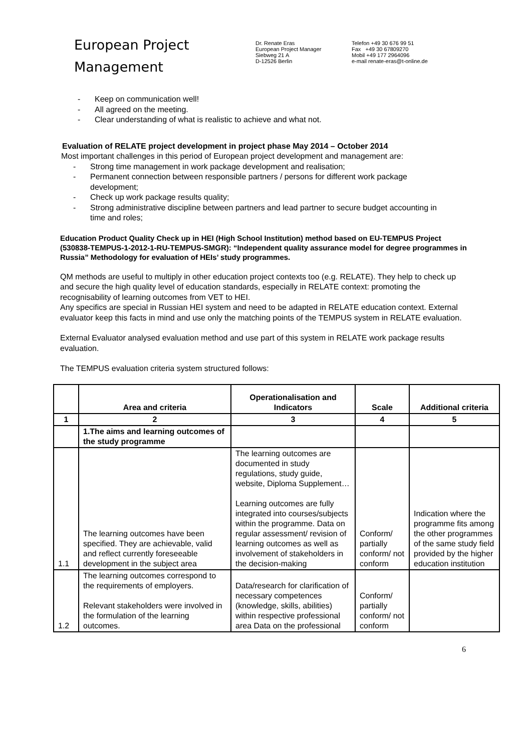European Project
Management
Dr. Renate Eras
European Project Manager
Siebweg 21 A
D-12526 Berlin
Telefon +49 30 676 99 51
Fax +49 30 67809270
Mobil +49 177 2964096
e-mail renate-eras@t-online.de
- Keep on communication well!
- All agreed on the meeting.
- Clear understanding of what is realistic to achieve and what not.
Evaluation of RELATE project development in project phase May 2014 – October 2014
Most important challenges in this period of European project development and management are:
- Strong time management in work package development and realisation;
- Permanent connection between responsible partners / persons for different work package development;
- Check up work package results quality;
- Strong administrative discipline between partners and lead partner to secure budget accounting in time and roles;
Education Product Quality Check up in HEI (High School Institution) method based on EU-TEMPUS Project (530838-TEMPUS-1-2012-1-RU-TEMPUS-SMGR): “Independent quality assurance model for degree programmes in Russia” Methodology for evaluation of HEIs’ study programmes.
QM methods are useful to multiply in other education project contexts too (e.g. RELATE). They help to check up and secure the high quality level of education standards, especially in RELATE context: promoting the recognisability of learning outcomes from VET to HEI.
Any specifics are special in Russian HEI system and need to be adapted in RELATE education context. External evaluator keep this facts in mind and use only the matching points of the TEMPUS system in RELATE evaluation.
External Evaluator analysed evaluation method and use part of this system in RELATE work package results evaluation.
The TEMPUS evaluation criteria system structured follows:
| | Area and criteria | Operationalisation and Indicators | Scale | Additional criteria |
| --- | --- | --- | --- | --- |
| 1 | 2 | 3 | 4 | 5 |
| | 1.The aims and learning outcomes of the study programme | | | |
| 1.1 | The learning outcomes have been specified. They are achievable, valid and reflect currently foreseeable development in the subject area | The learning outcomes are documented in study regulations, study guide, website, Diploma Supplement… Learning outcomes are fully integrated into courses/subjects within the programme. Data on regular assessment/ revision of learning outcomes as well as involvement of stakeholders in the decision-making | Conform/ partially conform/ not conform | Indication where the programme fits among the other programmes of the same study field provided by the higher education institution |
| 1.2 | The learning outcomes correspond to the requirements of employers. Relevant stakeholders were involved in the formulation of the learning outcomes. | Data/research for clarification of necessary competences (knowledge, skills, abilities) within respective professional area Data on the professional | Conform/ partially conform/ not conform | |
6